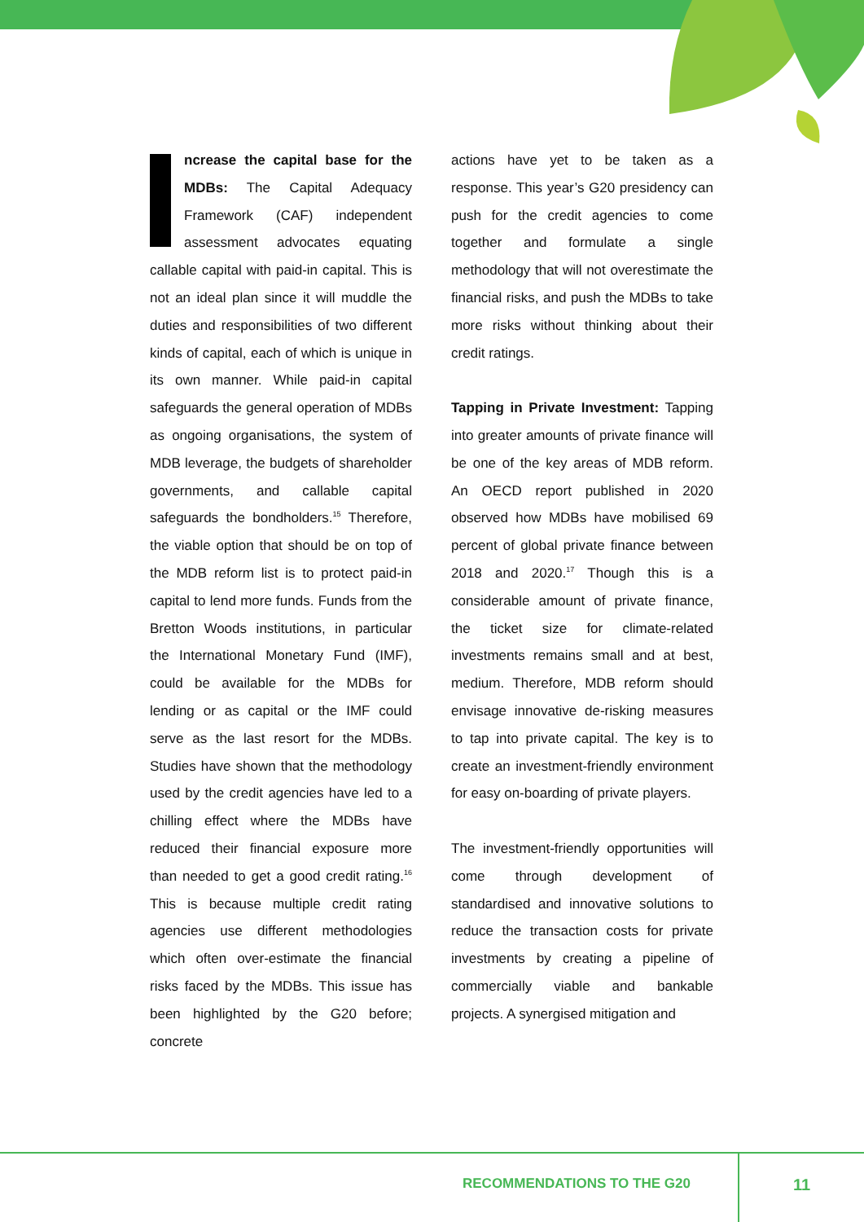ncrease the capital base for the MDBs: The Capital Adequacy Framework (CAF) independent assessment advocates equating callable capital with paid-in capital. This is not an ideal plan since it will muddle the duties and responsibilities of two different kinds of capital, each of which is unique in its own manner. While paid-in capital safeguards the general operation of MDBs as ongoing organisations, the system of MDB leverage, the budgets of shareholder governments, and callable capital safeguards the bondholders.<sup>15</sup> Therefore, the viable option that should be on top of the MDB reform list is to protect paid-in capital to lend more funds. Funds from the Bretton Woods institutions, in particular the International Monetary Fund (IMF), could be available for the MDBs for lending or as capital or the IMF could serve as the last resort for the MDBs. Studies have shown that the methodology used by the credit agencies have led to a chilling effect where the MDBs have reduced their financial exposure more than needed to get a good credit rating.<sup>16</sup> This is because multiple credit rating agencies use different methodologies which often over-estimate the financial risks faced by the MDBs. This issue has been highlighted by the G20 before; concrete
actions have yet to be taken as a response. This year’s G20 presidency can push for the credit agencies to come together and formulate a single methodology that will not overestimate the financial risks, and push the MDBs to take more risks without thinking about their credit ratings.
Tapping in Private Investment: Tapping into greater amounts of private finance will be one of the key areas of MDB reform. An OECD report published in 2020 observed how MDBs have mobilised 69 percent of global private finance between 2018 and 2020.<sup>17</sup> Though this is a considerable amount of private finance, the ticket size for climate-related investments remains small and at best, medium. Therefore, MDB reform should envisage innovative de-risking measures to tap into private capital. The key is to create an investment-friendly environment for easy on-boarding of private players.
The investment-friendly opportunities will come through development of standardised and innovative solutions to reduce the transaction costs for private investments by creating a pipeline of commercially viable and bankable projects. A synergised mitigation and
RECOMMENDATIONS TO THE G20 11